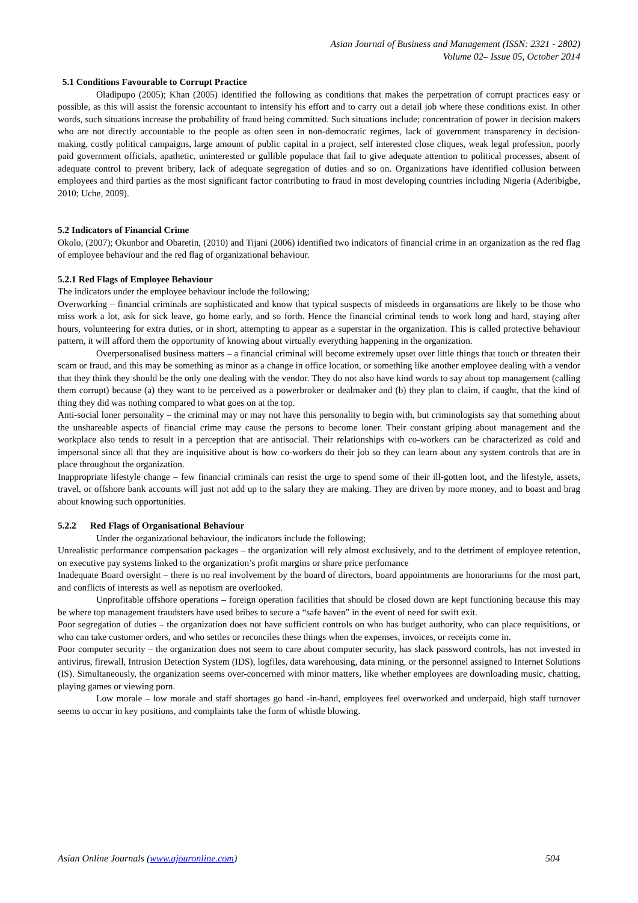Asian Journal of Business and Management (ISSN: 2321 - 2802)
Volume 02– Issue 05, October 2014
5.1 Conditions Favourable to Corrupt Practice
Oladipupo (2005); Khan (2005) identified the following as conditions that makes the perpetration of corrupt practices easy or possible, as this will assist the forensic accountant to intensify his effort and to carry out a detail job where these conditions exist. In other words, such situations increase the probability of fraud being committed. Such situations include; concentration of power in decision makers who are not directly accountable to the people as often seen in non-democratic regimes, lack of government transparency in decision-making, costly political campaigns, large amount of public capital in a project, self interested close cliques, weak legal profession, poorly paid government officials, apathetic, uninterested or gullible populace that fail to give adequate attention to political processes, absent of adequate control to prevent bribery, lack of adequate segregation of duties and so on. Organizations have identified collusion between employees and third parties as the most significant factor contributing to fraud in most developing countries including Nigeria (Aderibigbe, 2010; Uche, 2009).
5.2 Indicators of Financial Crime
Okolo, (2007); Okunbor and Obaretin, (2010) and Tijani (2006) identified two indicators of financial crime in an organization as the red flag of employee behaviour and the red flag of organizational behaviour.
5.2.1 Red Flags of Employee Behaviour
The indicators under the employee behaviour include the following;
Overworking – financial criminals are sophisticated and know that typical suspects of misdeeds in organsations are likely to be those who miss work a lot, ask for sick leave, go home early, and so forth. Hence the financial criminal tends to work long and hard, staying after hours, volunteering for extra duties, or in short, attempting to appear as a superstar in the organization. This is called protective behaviour pattern, it will afford them the opportunity of knowing about virtually everything happening in the organization.
Overpersonalised business matters – a financial criminal will become extremely upset over little things that touch or threaten their scam or fraud, and this may be something as minor as a change in office location, or something like another employee dealing with a vendor that they think they should be the only one dealing with the vendor. They do not also have kind words to say about top management (calling them corrupt) because (a) they want to be perceived as a powerbroker or dealmaker and (b) they plan to claim, if caught, that the kind of thing they did was nothing compared to what goes on at the top.
Anti-social loner personality – the criminal may or may not have this personality to begin with, but criminologists say that something about the unshareable aspects of financial crime may cause the persons to become loner. Their constant griping about management and the workplace also tends to result in a perception that are antisocial. Their relationships with co-workers can be characterized as cold and impersonal since all that they are inquisitive about is how co-workers do their job so they can learn about any system controls that are in place throughout the organization.
Inappropriate lifestyle change – few financial criminals can resist the urge to spend some of their ill-gotten loot, and the lifestyle, assets, travel, or offshore bank accounts will just not add up to the salary they are making. They are driven by more money, and to boast and brag about knowing such opportunities.
5.2.2 Red Flags of Organisational Behaviour
Under the organizational behaviour, the indicators include the following;
Unrealistic performance compensation packages – the organization will rely almost exclusively, and to the detriment of employee retention, on executive pay systems linked to the organization’s profit margins or share price perfomance
Inadequate Board oversight – there is no real involvement by the board of directors, board appointments are honorariums for the most part, and conflicts of interests as well as nepotism are overlooked.
Unprofitable offshore operations – foreign operation facilities that should be closed down are kept functioning because this may be where top management fraudsters have used bribes to secure a “safe haven” in the event of need for swift exit.
Poor segregation of duties – the organization does not have sufficient controls on who has budget authority, who can place requisitions, or who can take customer orders, and who settles or reconciles these things when the expenses, invoices, or receipts come in.
Poor computer security – the organization does not seem to care about computer security, has slack password controls, has not invested in antivirus, firewall, Intrusion Detection System (IDS), logfiles, data warehousing, data mining, or the personnel assigned to Internet Solutions (IS). Simultaneously, the organization seems over-concerned with minor matters, like whether employees are downloading music, chatting, playing games or viewing porn.
Low morale – low morale and staff shortages go hand -in-hand, employees feel overworked and underpaid, high staff turnover seems to occur in key positions, and complaints take the form of whistle blowing.
Asian Online Journals (www.ajouronline.com) 504